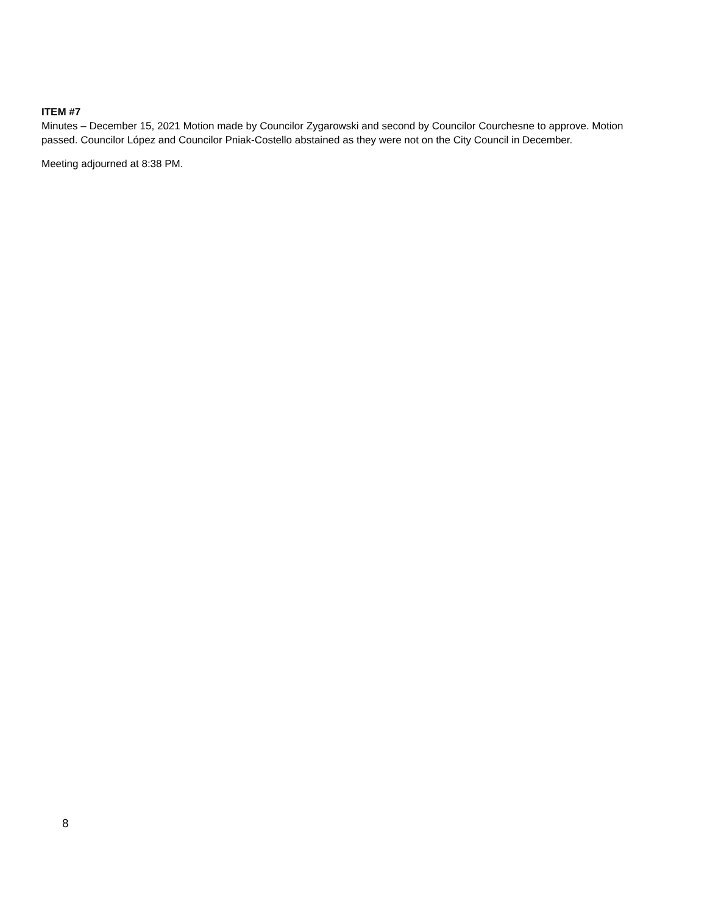ITEM #7
Minutes – December 15, 2021 Motion made by Councilor Zygarowski and second by Councilor Courchesne to approve. Motion passed. Councilor López and Councilor Pniak-Costello abstained as they were not on the City Council in December.
Meeting adjourned at 8:38 PM.
8